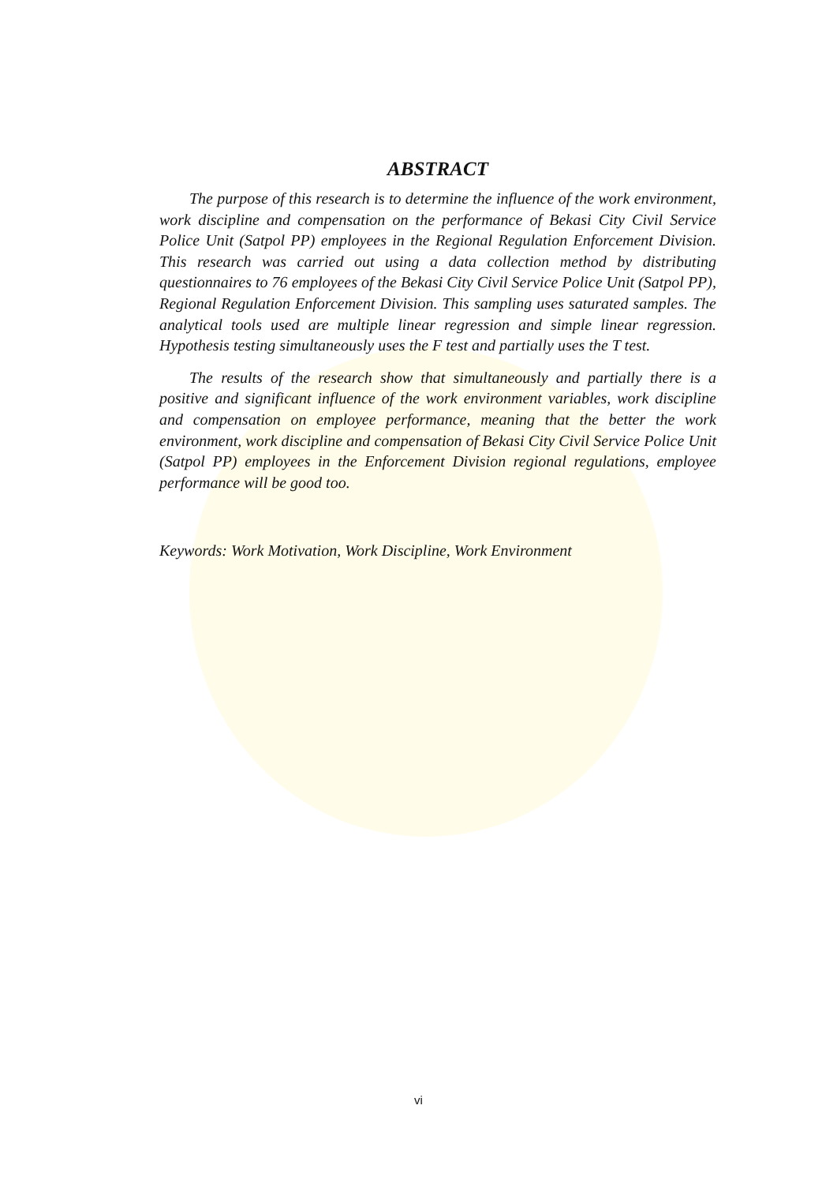ABSTRACT
The purpose of this research is to determine the influence of the work environment, work discipline and compensation on the performance of Bekasi City Civil Service Police Unit (Satpol PP) employees in the Regional Regulation Enforcement Division. This research was carried out using a data collection method by distributing questionnaires to 76 employees of the Bekasi City Civil Service Police Unit (Satpol PP), Regional Regulation Enforcement Division. This sampling uses saturated samples. The analytical tools used are multiple linear regression and simple linear regression. Hypothesis testing simultaneously uses the F test and partially uses the T test.
The results of the research show that simultaneously and partially there is a positive and significant influence of the work environment variables, work discipline and compensation on employee performance, meaning that the better the work environment, work discipline and compensation of Bekasi City Civil Service Police Unit (Satpol PP) employees in the Enforcement Division regional regulations, employee performance will be good too.
Keywords: Work Motivation, Work Discipline, Work Environment
vi